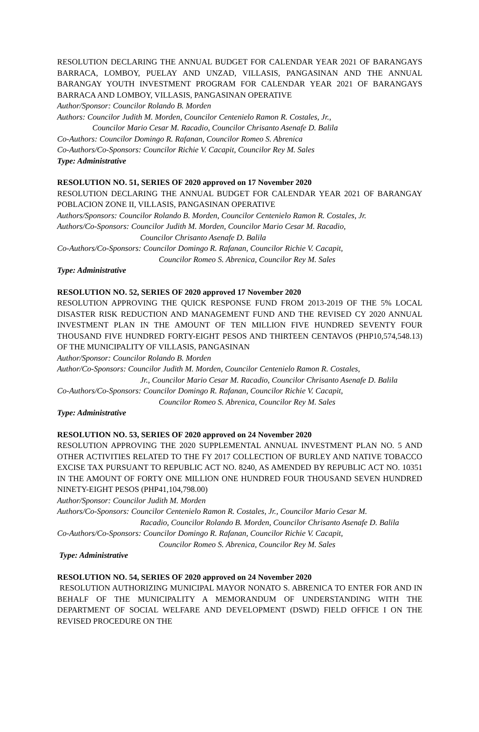RESOLUTION DECLARING THE ANNUAL BUDGET FOR CALENDAR YEAR 2021 OF BARANGAYS BARRACA, LOMBOY, PUELAY AND UNZAD, VILLASIS, PANGASINAN AND THE ANNUAL BARANGAY YOUTH INVESTMENT PROGRAM FOR CALENDAR YEAR 2021 OF BARANGAYS BARRACA AND LOMBOY, VILLASIS, PANGASINAN OPERATIVE
Author/Sponsor: Councilor Rolando B. Morden
Authors: Councilor Judith M. Morden, Councilor Centenielo Ramon R. Costales, Jr.,
Councilor Mario Cesar M. Racadio, Councilor Chrisanto Asenafe D. Balila
Co-Authors: Councilor Domingo R. Rafanan, Councilor Romeo S. Abrenica
Co-Authors/Co-Sponsors: Councilor Richie V. Cacapit, Councilor Rey M. Sales
Type: Administrative
RESOLUTION NO. 51, SERIES OF 2020 approved on 17 November 2020
RESOLUTION DECLARING THE ANNUAL BUDGET FOR CALENDAR YEAR 2021 OF BARANGAY POBLACION ZONE II, VILLASIS, PANGASINAN OPERATIVE
Authors/Sponsors: Councilor Rolando B. Morden, Councilor Centenielo Ramon R. Costales, Jr.
Authors/Co-Sponsors: Councilor Judith M. Morden, Councilor Mario Cesar M. Racadio,
Councilor Chrisanto Asenafe D. Balila
Co-Authors/Co-Sponsors: Councilor Domingo R. Rafanan, Councilor Richie V. Cacapit,
Councilor Romeo S. Abrenica, Councilor Rey M. Sales
Type: Administrative
RESOLUTION NO. 52, SERIES OF 2020 approved 17 November 2020
RESOLUTION APPROVING THE QUICK RESPONSE FUND FROM 2013-2019 OF THE 5% LOCAL DISASTER RISK REDUCTION AND MANAGEMENT FUND AND THE REVISED CY 2020 ANNUAL INVESTMENT PLAN IN THE AMOUNT OF TEN MILLION FIVE HUNDRED SEVENTY FOUR THOUSAND FIVE HUNDRED FORTY-EIGHT PESOS AND THIRTEEN CENTAVOS (PHP10,574,548.13) OF THE MUNICIPALITY OF VILLASIS, PANGASINAN
Author/Sponsor: Councilor Rolando B. Morden
Author/Co-Sponsors: Councilor Judith M. Morden, Councilor Centenielo Ramon R. Costales,
Jr., Councilor Mario Cesar M. Racadio, Councilor Chrisanto Asenafe D. Balila
Co-Authors/Co-Sponsors: Councilor Domingo R. Rafanan, Councilor Richie V. Cacapit,
Councilor Romeo S. Abrenica, Councilor Rey M. Sales
Type: Administrative
RESOLUTION NO. 53, SERIES OF 2020 approved on 24 November 2020
RESOLUTION APPROVING THE 2020 SUPPLEMENTAL ANNUAL INVESTMENT PLAN NO. 5 AND OTHER ACTIVITIES RELATED TO THE FY 2017 COLLECTION OF BURLEY AND NATIVE TOBACCO EXCISE TAX PURSUANT TO REPUBLIC ACT NO. 8240, AS AMENDED BY REPUBLIC ACT NO. 10351 IN THE AMOUNT OF FORTY ONE MILLION ONE HUNDRED FOUR THOUSAND SEVEN HUNDRED NINETY-EIGHT PESOS (PHP41,104,798.00)
Author/Sponsor: Councilor Judith M. Morden
Authors/Co-Sponsors: Councilor Centenielo Ramon R. Costales, Jr., Councilor Mario Cesar M.
Racadio, Councilor Rolando B. Morden, Councilor Chrisanto Asenafe D. Balila
Co-Authors/Co-Sponsors: Councilor Domingo R. Rafanan, Councilor Richie V. Cacapit,
Councilor Romeo S. Abrenica, Councilor Rey M. Sales
Type: Administrative
RESOLUTION NO. 54, SERIES OF 2020 approved on 24 November 2020
RESOLUTION AUTHORIZING MUNICIPAL MAYOR NONATO S. ABRENICA TO ENTER FOR AND IN BEHALF OF THE MUNICIPALITY A MEMORANDUM OF UNDERSTANDING WITH THE DEPARTMENT OF SOCIAL WELFARE AND DEVELOPMENT (DSWD) FIELD OFFICE I ON THE REVISED PROCEDURE ON THE